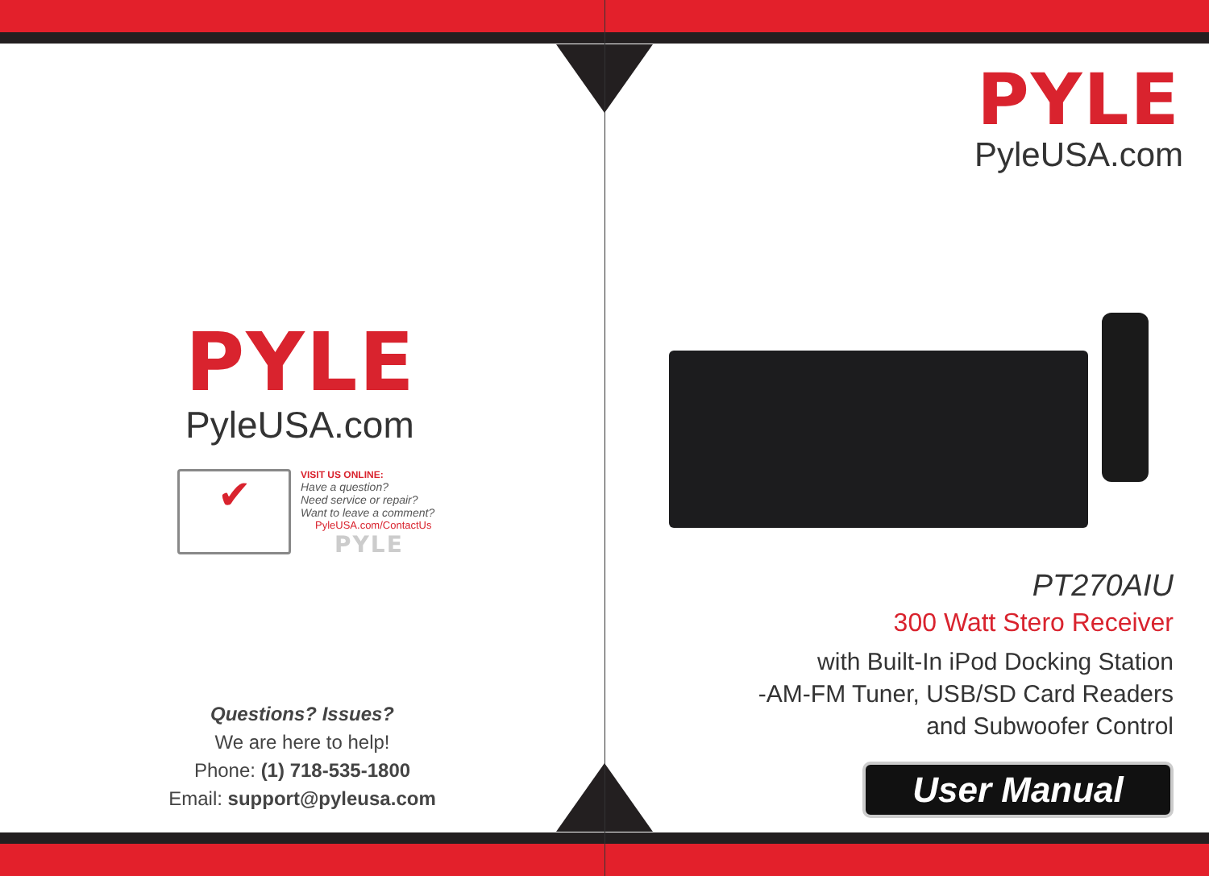PYLE
PyleUSA.com
✔
VISIT US ONLINE:
Have a question?
Need service or repair?
Want to leave a comment?
PyleUSA.com/ContactUs
PYLE
Questions? Issues?
We are here to help!
Phone: (1) 718-535-1800
Email: support@pyleusa.com
PYLE
PyleUSA.com
PT270AIU
300 Watt Stero Receiver
with Built-In iPod Docking Station
-AM-FM Tuner, USB/SD Card Readers
and Subwoofer Control
User Manual